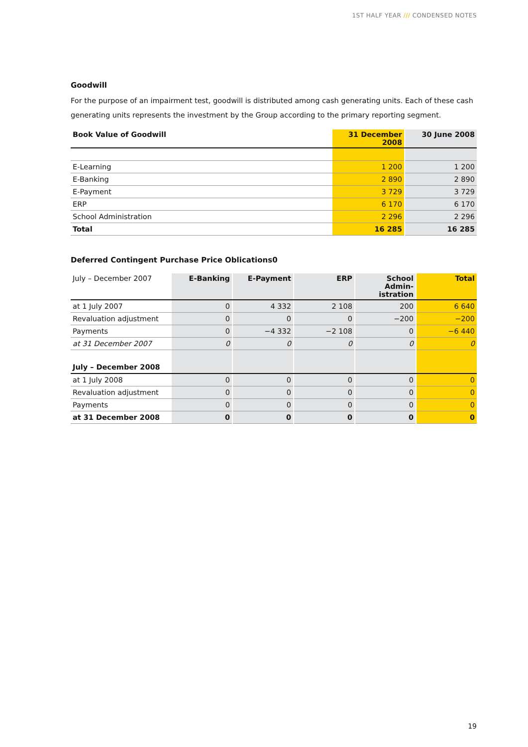1ST HALF YEAR /// CONDENSED NOTES
Goodwill
For the purpose of an impairment test, goodwill is distributed among cash generating units. Each of these cash generating units represents the investment by the Group according to the primary reporting segment.
| Book Value of Goodwill | 31 December 2008 | 30 June 2008 |
| --- | --- | --- |
| E-Learning | 1 200 | 1 200 |
| E-Banking | 2 890 | 2 890 |
| E-Payment | 3 729 | 3 729 |
| ERP | 6 170 | 6 170 |
| School Administration | 2 296 | 2 296 |
| Total | 16 285 | 16 285 |
Deferred Contingent Purchase Price Oblications0
| July – December 2007 | E-Banking | E-Payment | ERP | School Admin- istration | Total |
| --- | --- | --- | --- | --- | --- |
| at 1 July 2007 | 0 | 4 332 | 2 108 | 200 | 6 640 |
| Revaluation adjustment | 0 | 0 | 0 | −200 | −200 |
| Payments | 0 | −4 332 | −2 108 | 0 | −6 440 |
| at 31 December 2007 | 0 | 0 | 0 | 0 | 0 |
| July – December 2008 | | | | | |
| at 1 July 2008 | 0 | 0 | 0 | 0 | 0 |
| Revaluation adjustment | 0 | 0 | 0 | 0 | 0 |
| Payments | 0 | 0 | 0 | 0 | 0 |
| at 31 December 2008 | 0 | 0 | 0 | 0 | 0 |
19